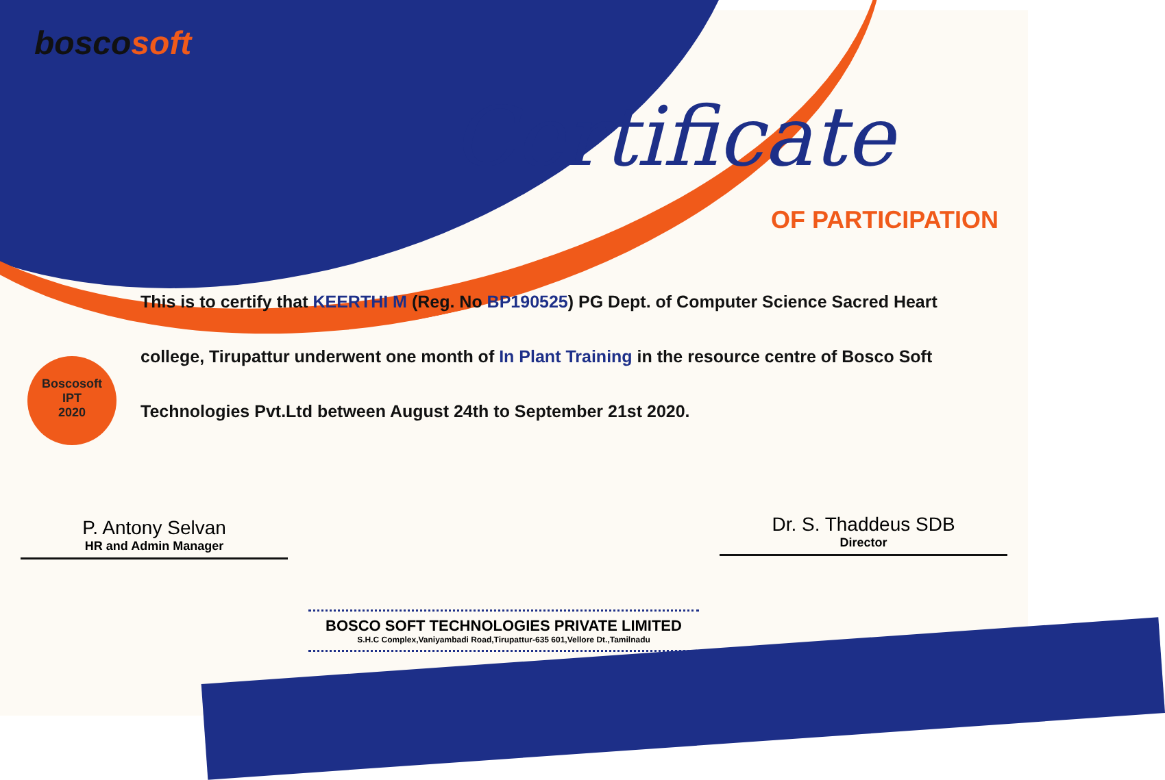boscosoft
Certificate
OF PARTICIPATION
Boscosoft
IPT
2020
This is to certify that KEERTHI M (Reg. No BP190525) PG Dept. of Computer Science Sacred Heart college, Tirupattur underwent one month of In Plant Training in the resource centre of Bosco Soft Technologies Pvt.Ltd between August 24th to September 21st 2020.
P. Antony Selvan
HR and Admin Manager
Dr. S. Thaddeus SDB
Director
BOSCO SOFT TECHNOLOGIES PRIVATE LIMITED
S.H.C Complex,Vaniyambadi Road,Tirupattur-635 601,Vellore Dt.,Tamilnadu